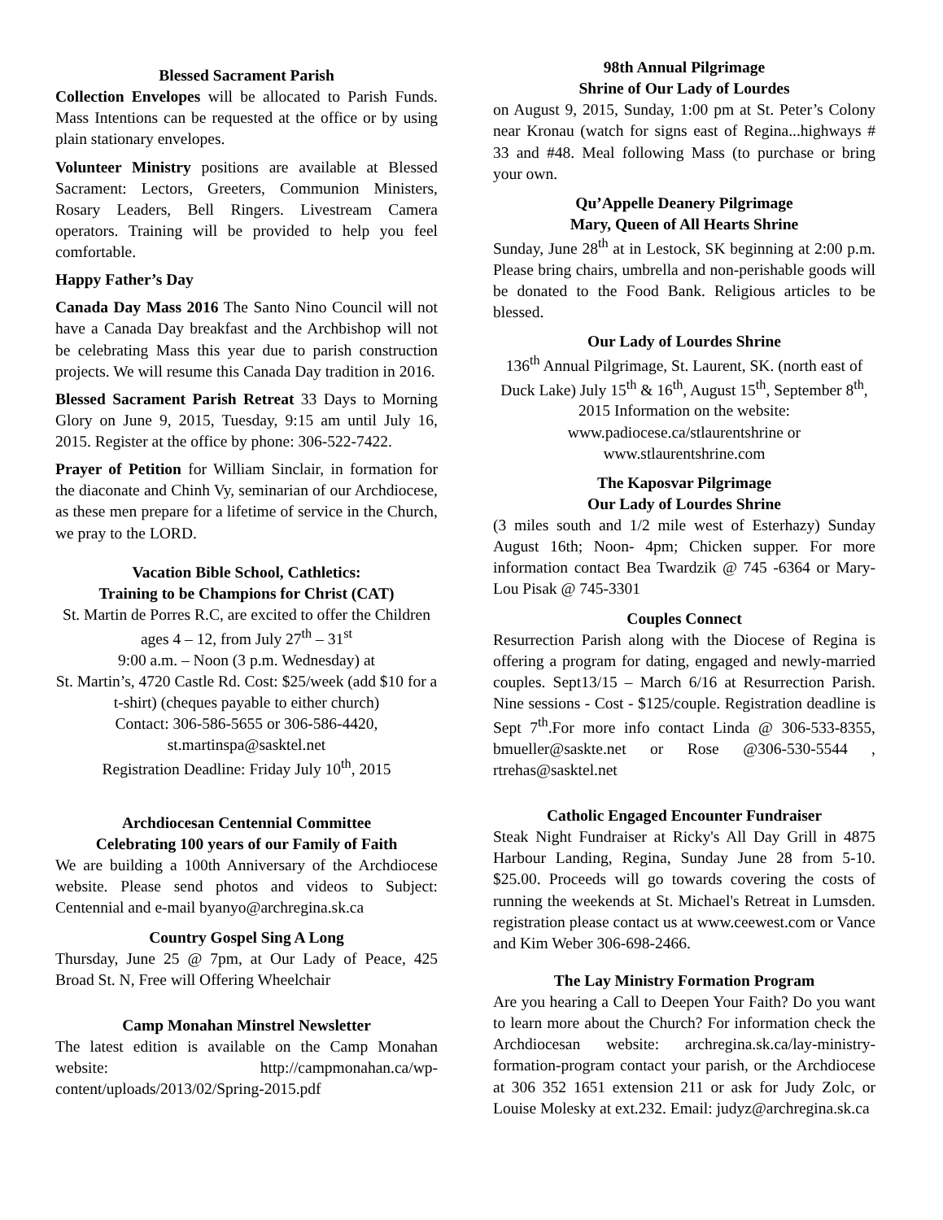Blessed Sacrament Parish
Collection Envelopes will be allocated to Parish Funds. Mass Intentions can be requested at the office or by using plain stationary envelopes.
Volunteer Ministry positions are available at Blessed Sacrament: Lectors, Greeters, Communion Ministers, Rosary Leaders, Bell Ringers. Livestream Camera operators. Training will be provided to help you feel comfortable.
Happy Father’s Day
Canada Day Mass 2016 The Santo Nino Council will not have a Canada Day breakfast and the Archbishop will not be celebrating Mass this year due to parish construction projects. We will resume this Canada Day tradition in 2016.
Blessed Sacrament Parish Retreat 33 Days to Morning Glory on June 9, 2015, Tuesday, 9:15 am until July 16, 2015. Register at the office by phone: 306-522-7422.
Prayer of Petition for William Sinclair, in formation for the diaconate and Chinh Vy, seminarian of our Archdiocese, as these men prepare for a lifetime of service in the Church, we pray to the LORD.
Vacation Bible School, Cathletics:
Training to be Champions for Christ (CAT)
St. Martin de Porres R.C, are excited to offer the Children ages 4 – 12, from July 27<sup>th</sup> – 31<sup>st</sup>
9:00 a.m. – Noon (3 p.m. Wednesday) at
St. Martin’s, 4720 Castle Rd. Cost: $25/week (add $10 for a t-shirt) (cheques payable to either church)
Contact: 306-586-5655 or 306-586-4420, st.martinspa@sasktel.net
Registration Deadline: Friday July 10<sup>th</sup>, 2015
Archdiocesan Centennial Committee
Celebrating 100 years of our Family of Faith
We are building a 100th Anniversary of the Archdiocese website. Please send photos and videos to Subject: Centennial and e-mail byanyo@archregina.sk.ca
Country Gospel Sing A Long
Thursday, June 25 @ 7pm, at Our Lady of Peace, 425 Broad St. N, Free will Offering Wheelchair
Camp Monahan Minstrel Newsletter
The latest edition is available on the Camp Monahan website: http://campmonahan.ca/wp-content/uploads/2013/02/Spring-2015.pdf
98th Annual Pilgrimage
Shrine of Our Lady of Lourdes
on August 9, 2015, Sunday, 1:00 pm at St. Peter’s Colony near Kronau (watch for signs east of Regina...highways # 33 and #48. Meal following Mass (to purchase or bring your own.
Qu’Appelle Deanery Pilgrimage
Mary, Queen of All Hearts Shrine
Sunday, June 28<sup>th</sup> at in Lestock, SK beginning at 2:00 p.m. Please bring chairs, umbrella and non-perishable goods will be donated to the Food Bank. Religious articles to be blessed.
Our Lady of Lourdes Shrine
136<sup>th</sup> Annual Pilgrimage, St. Laurent, SK. (north east of Duck Lake) July 15<sup>th</sup> & 16<sup>th</sup>, August 15<sup>th</sup>, September 8<sup>th</sup>, 2015 Information on the website: www.padiocese.ca/stlaurentshrine or www.stlaurentshrine.com
The Kaposvar Pilgrimage
Our Lady of Lourdes Shrine
(3 miles south and 1/2 mile west of Esterhazy) Sunday August 16th; Noon- 4pm; Chicken supper. For more information contact Bea Twardzik @ 745 -6364 or Mary-Lou Pisak @ 745-3301
Couples Connect
Resurrection Parish along with the Diocese of Regina is offering a program for dating, engaged and newly-married couples. Sept13/15 – March 6/16 at Resurrection Parish. Nine sessions - Cost - $125/couple. Registration deadline is Sept 7<sup>th</sup>.For more info contact Linda @ 306-533-8355, bmueller@saskte.net or Rose @306-530-5544 , rtrehas@sasktel.net
Catholic Engaged Encounter Fundraiser
Steak Night Fundraiser at Ricky's All Day Grill in 4875 Harbour Landing, Regina, Sunday June 28 from 5-10. $25.00. Proceeds will go towards covering the costs of running the weekends at St. Michael's Retreat in Lumsden. registration please contact us at www.ceewest.com or Vance and Kim Weber 306-698-2466.
The Lay Ministry Formation Program
Are you hearing a Call to Deepen Your Faith? Do you want to learn more about the Church? For information check the Archdiocesan website: archregina.sk.ca/lay-ministry-formation-program contact your parish, or the Archdiocese at 306 352 1651 extension 211 or ask for Judy Zolc, or Louise Molesky at ext.232. Email: judyz@archregina.sk.ca